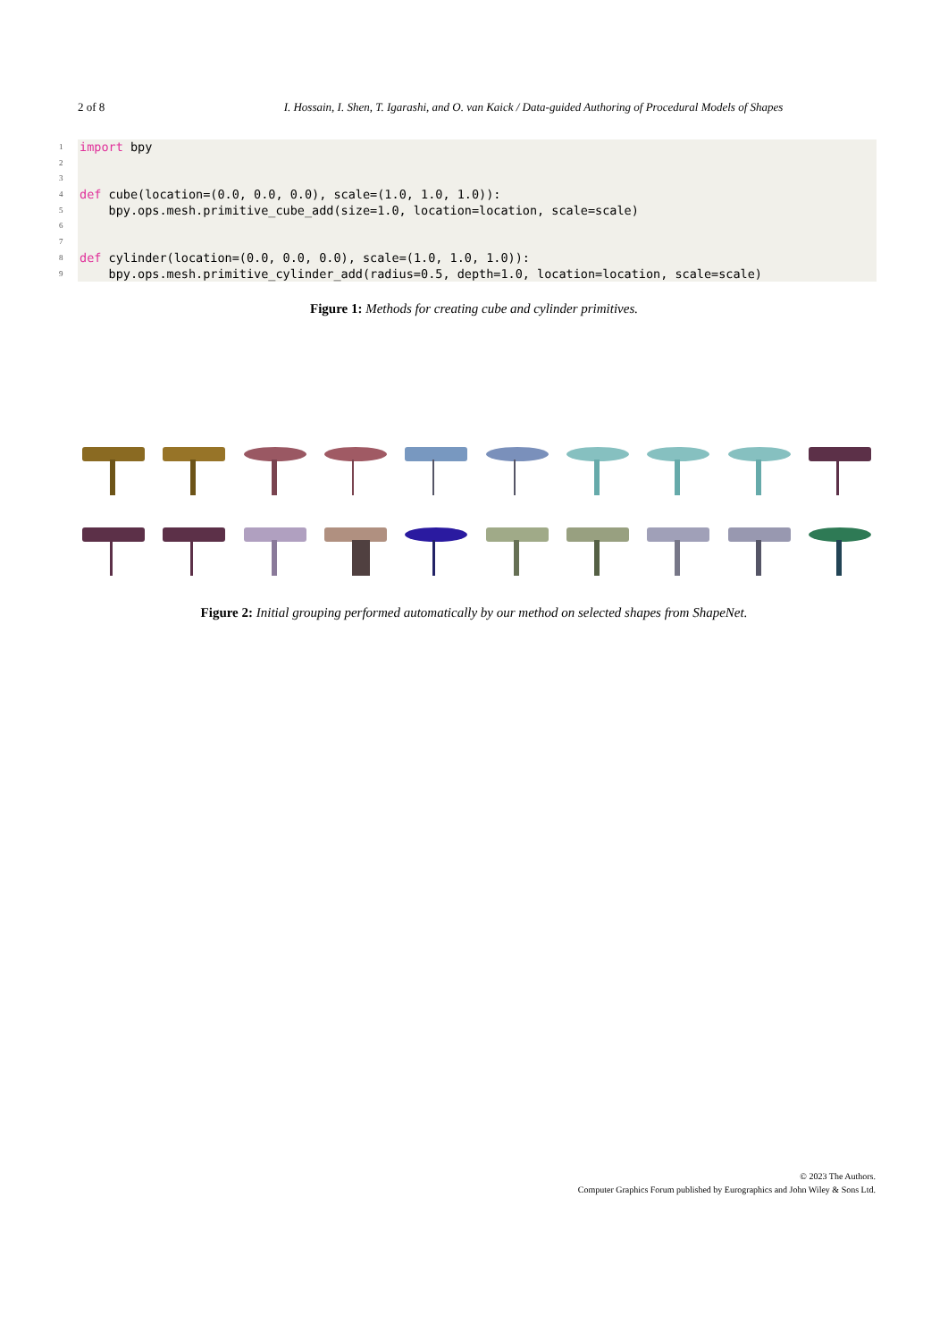2 of 8 I. Hossain, I. Shen, T. Igarashi, and O. van Kaick / Data-guided Authoring of Procedural Models of Shapes
1 import bpy
2
3
4 def cube(location=(0.0, 0.0, 0.0), scale=(1.0, 1.0, 1.0)):
5 bpy.ops.mesh.primitive_cube_add(size=1.0, location=location, scale=scale)
6
7
8 def cylinder(location=(0.0, 0.0, 0.0), scale=(1.0, 1.0, 1.0)):
9 bpy.ops.mesh.primitive_cylinder_add(radius=0.5, depth=1.0, location=location, scale=scale)
Figure 1: Methods for creating cube and cylinder primitives.
Figure 2: Initial grouping performed automatically by our method on selected shapes from ShapeNet.
© 2023 The Authors.
Computer Graphics Forum published by Eurographics and John Wiley & Sons Ltd.